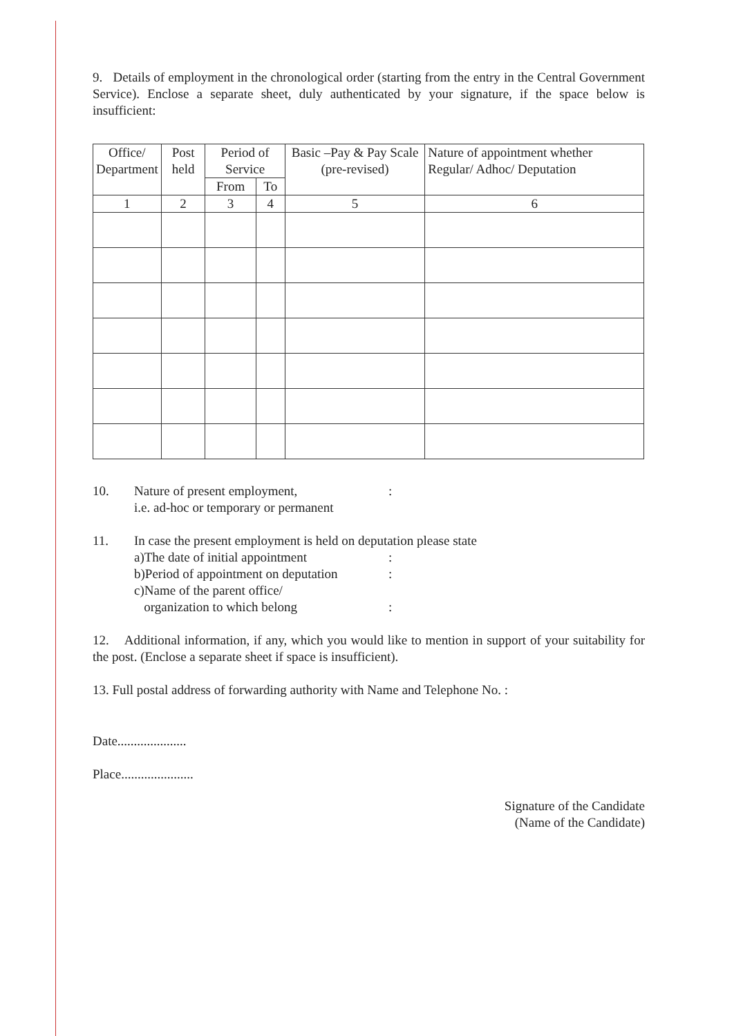9. Details of employment in the chronological order (starting from the entry in the Central Government Service). Enclose a separate sheet, duly authenticated by your signature, if the space below is insufficient:
| Office/ Department | Post held | Period of Service | | Basic –Pay & Pay Scale (pre-revised) | Nature of appointment whether Regular/ Adhoc/ Deputation |
| --- | --- | --- | --- | --- | --- |
| | | From | To | | |
| 1 | 2 | 3 | 4 | 5 | 6 |
10. Nature of present employment,
i.e. ad-hoc or temporary or permanent:
11. In case the present employment is held on deputation please state
a)The date of initial appointment:
b)Period of appointment on deputation:
c)Name of the parent office/
organization to which belong
:
12. Additional information, if any, which you would like to mention in support of your suitability for the post. (Enclose a separate sheet if space is insufficient).
13. Full postal address of forwarding authority with Name and Telephone No. :
Date.....................
Place......................
Signature of the Candidate
(Name of the Candidate)